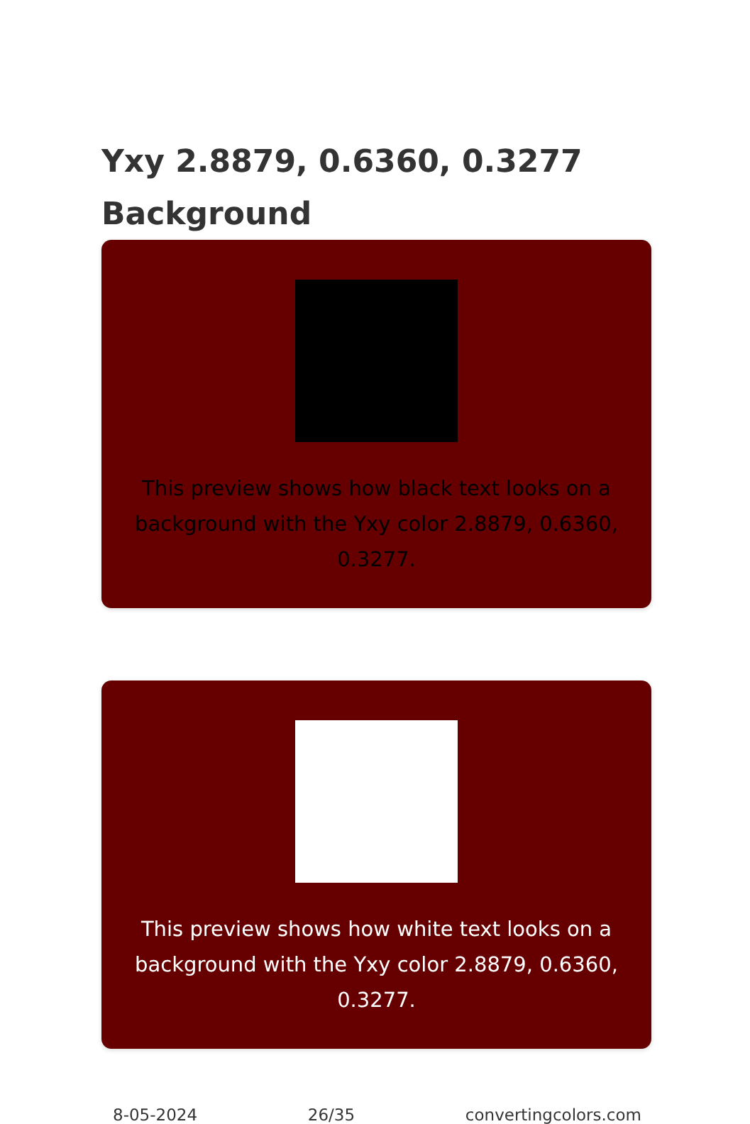Yxy 2.8879, 0.6360, 0.3277
Background
This preview shows how black text looks on a background with the Yxy color 2.8879, 0.6360, 0.3277.
This preview shows how white text looks on a background with the Yxy color 2.8879, 0.6360, 0.3277.
8-05-2024 26/35 convertingcolors.com